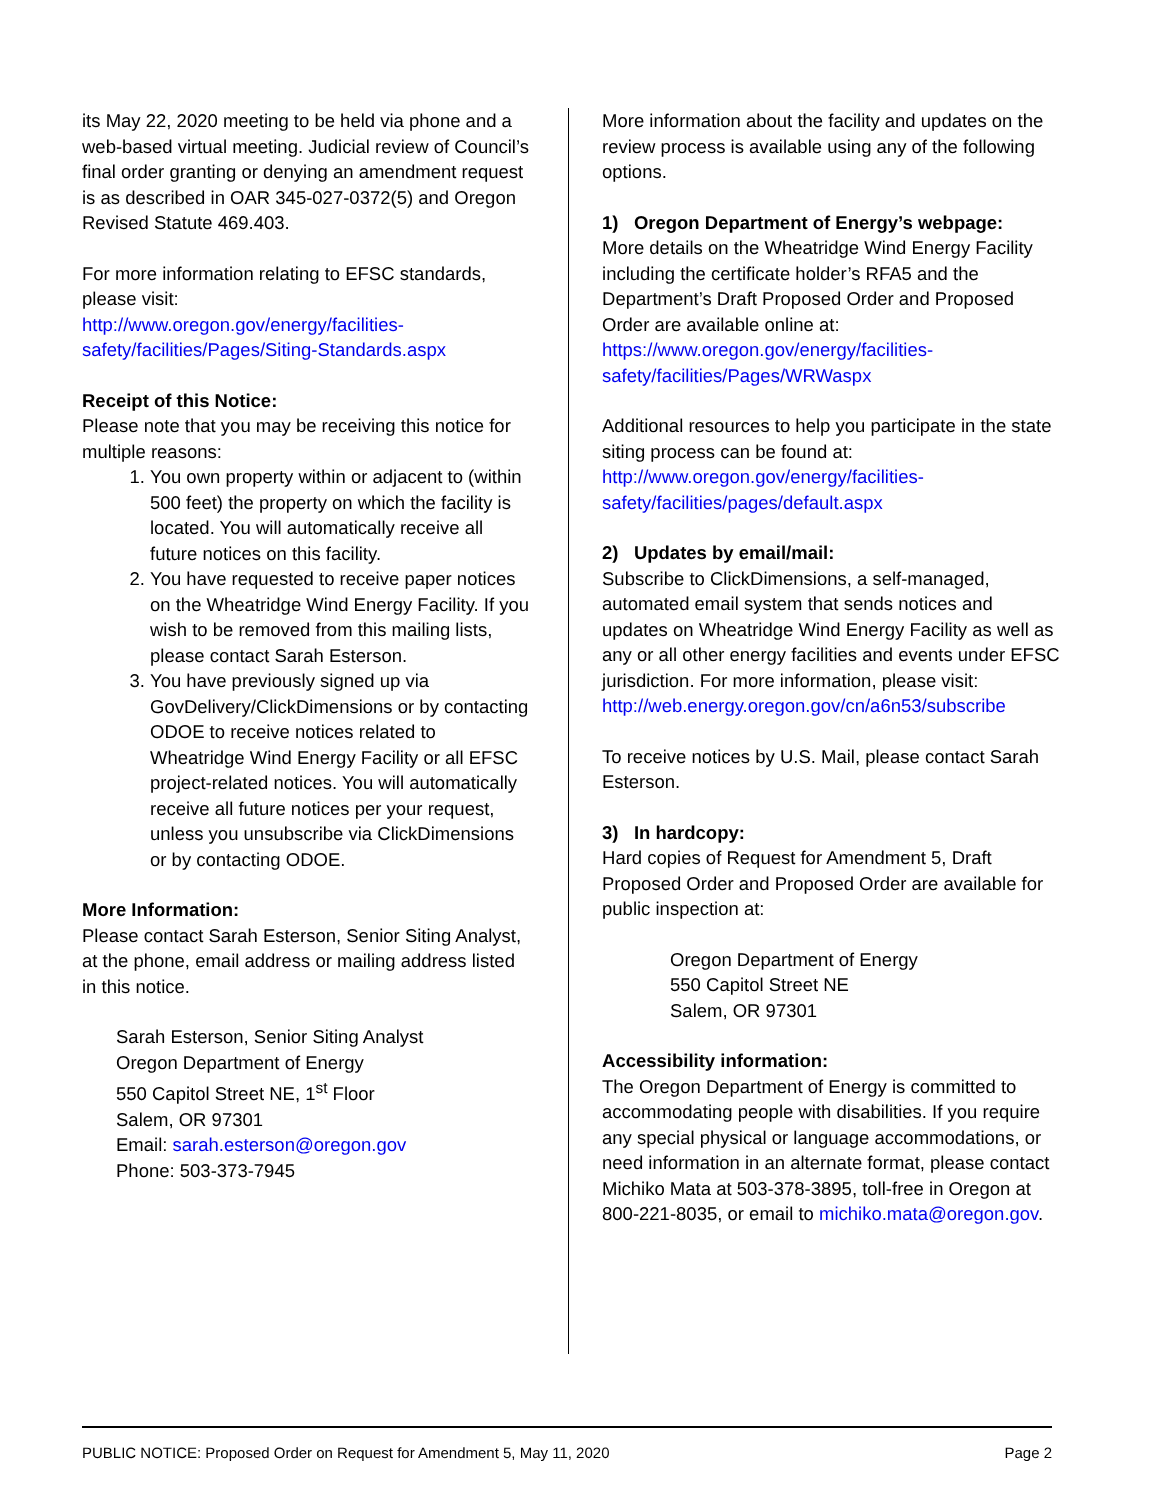its May 22, 2020 meeting to be held via phone and a web-based virtual meeting. Judicial review of Council’s final order granting or denying an amendment request is as described in OAR 345-027-0372(5) and Oregon Revised Statute 469.403.
For more information relating to EFSC standards, please visit:
http://www.oregon.gov/energy/facilities-safety/facilities/Pages/Siting-Standards.aspx
Receipt of this Notice:
Please note that you may be receiving this notice for multiple reasons:
1. You own property within or adjacent to (within 500 feet) the property on which the facility is located. You will automatically receive all future notices on this facility.
2. You have requested to receive paper notices on the Wheatridge Wind Energy Facility. If you wish to be removed from this mailing lists, please contact Sarah Esterson.
3. You have previously signed up via GovDelivery/ClickDimensions or by contacting ODOE to receive notices related to Wheatridge Wind Energy Facility or all EFSC project-related notices. You will automatically receive all future notices per your request, unless you unsubscribe via ClickDimensions or by contacting ODOE.
More Information:
Please contact Sarah Esterson, Senior Siting Analyst, at the phone, email address or mailing address listed in this notice.
Sarah Esterson, Senior Siting Analyst
Oregon Department of Energy
550 Capitol Street NE, 1<sup>st</sup> Floor
Salem, OR 97301
Email: sarah.esterson@oregon.gov
Phone: 503-373-7945
More information about the facility and updates on the review process is available using any of the following options.
1) Oregon Department of Energy’s webpage:
More details on the Wheatridge Wind Energy Facility including the certificate holder’s RFA5 and the Department’s Draft Proposed Order and Proposed Order are available online at:
https://www.oregon.gov/energy/facilities-safety/facilities/Pages/WRWaspx
Additional resources to help you participate in the state siting process can be found at:
http://www.oregon.gov/energy/facilities-safety/facilities/pages/default.aspx
2) Updates by email/mail:
Subscribe to ClickDimensions, a self-managed, automated email system that sends notices and updates on Wheatridge Wind Energy Facility as well as any or all other energy facilities and events under EFSC jurisdiction. For more information, please visit:
http://web.energy.oregon.gov/cn/a6n53/subscribe
To receive notices by U.S. Mail, please contact Sarah Esterson.
3) In hardcopy:
Hard copies of Request for Amendment 5, Draft Proposed Order and Proposed Order are available for public inspection at:
Oregon Department of Energy
550 Capitol Street NE
Salem, OR 97301
Accessibility information:
The Oregon Department of Energy is committed to accommodating people with disabilities. If you require any special physical or language accommodations, or need information in an alternate format, please contact Michiko Mata at 503-378-3895, toll-free in Oregon at 800-221-8035, or email to michiko.mata@oregon.gov.
PUBLIC NOTICE: Proposed Order on Request for Amendment 5, May 11, 2020 Page 2